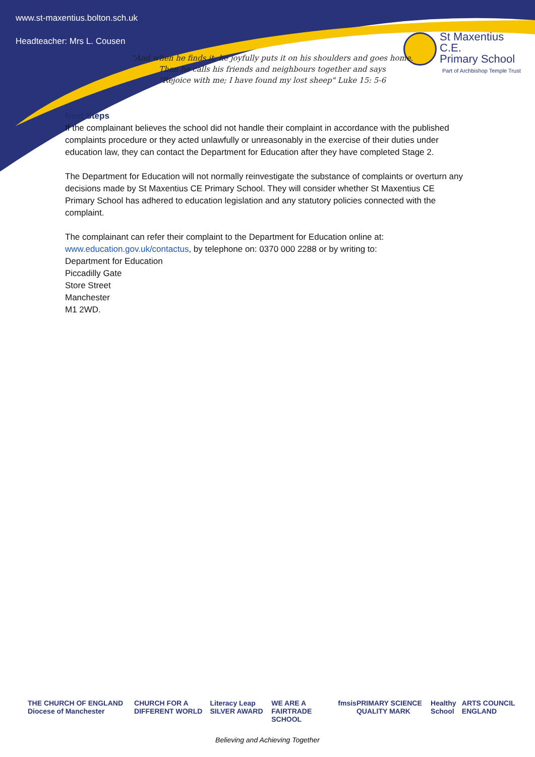www.st-maxentius.bolton.sch.uk
Headteacher: Mrs L. Cousen
St Maxentius C.E.
Primary School
Part of Archbishop Temple Trust
"And when he finds it, he joyfully puts it on his shoulders and goes home.
Then he calls his friends and neighbours together and says
"Rejoice with me; I have found my lost sheep" Luke 15: 5-6
Next Steps
If the complainant believes the school did not handle their complaint in accordance with the published complaints procedure or they acted unlawfully or unreasonably in the exercise of their duties under education law, they can contact the Department for Education after they have completed Stage 2.
The Department for Education will not normally reinvestigate the substance of complaints or overturn any decisions made by St Maxentius CE Primary School. They will consider whether St Maxentius CE Primary School has adhered to education legislation and any statutory policies connected with the complaint.
The complainant can refer their complaint to the Department for Education online at: www.education.gov.uk/contactus, by telephone on: 0370 000 2288 or by writing to:
Department for Education
Piccadilly Gate
Store Street
Manchester
M1 2WD.
THE CHURCH OF ENGLAND Diocese of Manchester CHURCH FOR A DIFFERENT WORLD Literacy Leap SILVER AWARD WE ARE A FAIRTRADE SCHOOL fmsis PRIMARY SCIENCE QUALITY MARK Healthy School ARTS COUNCIL ENGLAND
Believing and Achieving Together